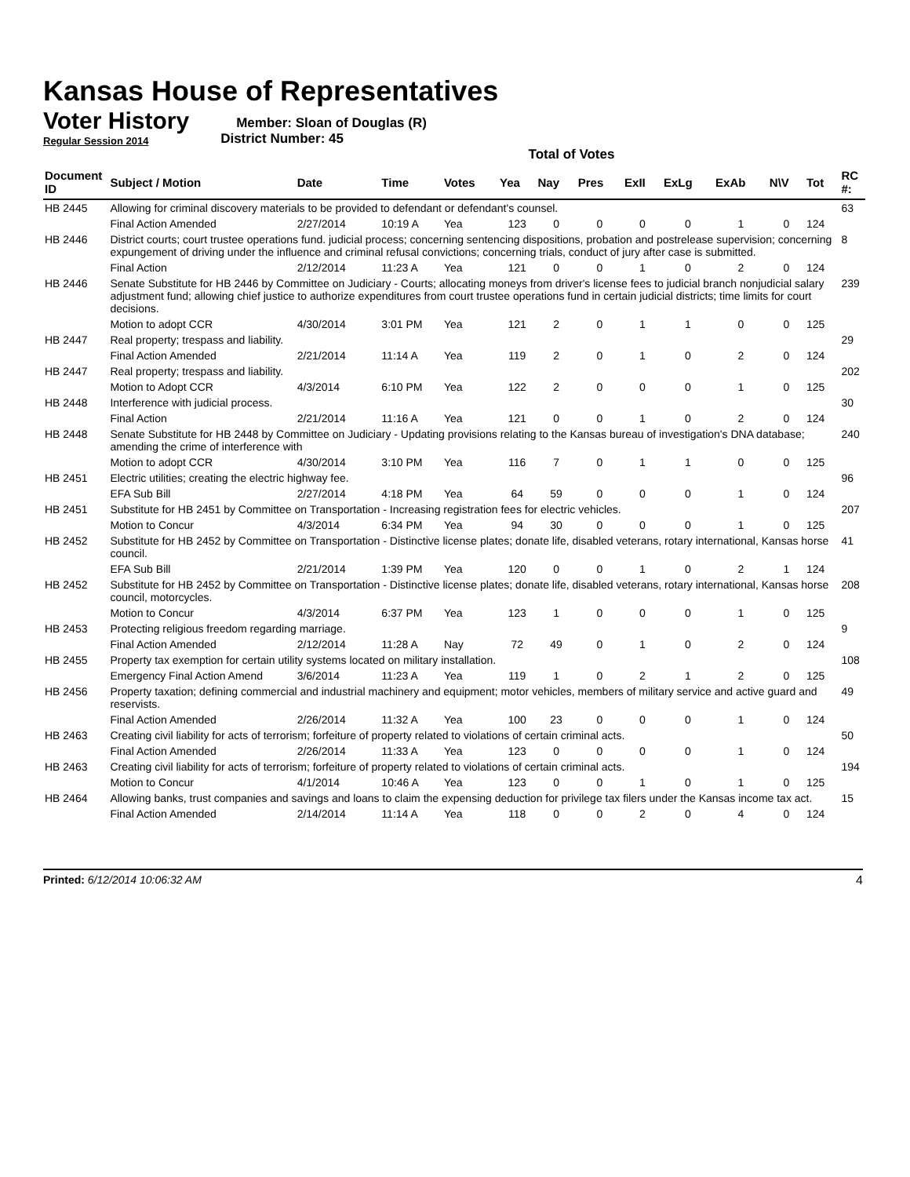Kansas House of Representatives
Voter History
Regular Session 2014
Member: Sloan of Douglas (R)
District Number: 45
Total of Votes
| Document ID | Subject / Motion | Date | Time | Votes | Yea | Nay | Pres | ExII | ExLg | ExAb | N\V | Tot | RC #: |
| --- | --- | --- | --- | --- | --- | --- | --- | --- | --- | --- | --- | --- | --- |
| HB 2445 | Allowing for criminal discovery materials to be provided to defendant or defendant's counsel. | | | | | | | | | | | | 63 |
| | Final Action Amended | 2/27/2014 | 10:19 A | Yea | 123 | 0 | 0 | 0 | 0 | 1 | 0 | 124 | |
| HB 2446 | District courts; court trustee operations fund. judicial process; concerning sentencing dispositions, probation and postrelease supervision; concerning expungement of driving under the influence and criminal refusal convictions; concerning trials, conduct of jury after case is submitted. | | | | | | | | | | | | 8 |
| | Final Action | 2/12/2014 | 11:23 A | Yea | 121 | 0 | 0 | 1 | 0 | 2 | 0 | 124 | |
| HB 2446 | Senate Substitute for HB 2446 by Committee on Judiciary - Courts; allocating moneys from driver's license fees to judicial branch nonjudicial salary adjustment fund; allowing chief justice to authorize expenditures from court trustee operations fund in certain judicial districts; time limits for court decisions. | | | | | | | | | | | | 239 |
| | Motion to adopt CCR | 4/30/2014 | 3:01 PM | Yea | 121 | 2 | 0 | 1 | 1 | 0 | 0 | 125 | |
| HB 2447 | Real property; trespass and liability. | | | | | | | | | | | | 29 |
| | Final Action Amended | 2/21/2014 | 11:14 A | Yea | 119 | 2 | 0 | 1 | 0 | 2 | 0 | 124 | |
| HB 2447 | Real property; trespass and liability. | | | | | | | | | | | | 202 |
| | Motion to Adopt CCR | 4/3/2014 | 6:10 PM | Yea | 122 | 2 | 0 | 0 | 0 | 1 | 0 | 125 | |
| HB 2448 | Interference with judicial process. | | | | | | | | | | | | 30 |
| | Final Action | 2/21/2014 | 11:16 A | Yea | 121 | 0 | 0 | 1 | 0 | 2 | 0 | 124 | |
| HB 2448 | Senate Substitute for HB 2448 by Committee on Judiciary - Updating provisions relating to the Kansas bureau of investigation's DNA database; amending the crime of interference with | | | | | | | | | | | | 240 |
| | Motion to adopt CCR | 4/30/2014 | 3:10 PM | Yea | 116 | 7 | 0 | 1 | 1 | 0 | 0 | 125 | |
| HB 2451 | Electric utilities; creating the electric highway fee. | | | | | | | | | | | | 96 |
| | EFA Sub Bill | 2/27/2014 | 4:18 PM | Yea | 64 | 59 | 0 | 0 | 0 | 1 | 0 | 124 | |
| HB 2451 | Substitute for HB 2451 by Committee on Transportation - Increasing registration fees for electric vehicles. | | | | | | | | | | | | 207 |
| | Motion to Concur | 4/3/2014 | 6:34 PM | Yea | 94 | 30 | 0 | 0 | 0 | 1 | 0 | 125 | |
| HB 2452 | Substitute for HB 2452 by Committee on Transportation - Distinctive license plates; donate life, disabled veterans, rotary international, Kansas horse council. | | | | | | | | | | | | 41 |
| | EFA Sub Bill | 2/21/2014 | 1:39 PM | Yea | 120 | 0 | 0 | 1 | 0 | 2 | 1 | 124 | |
| HB 2452 | Substitute for HB 2452 by Committee on Transportation - Distinctive license plates; donate life, disabled veterans, rotary international, Kansas horse council, motorcycles. | | | | | | | | | | | | 208 |
| | Motion to Concur | 4/3/2014 | 6:37 PM | Yea | 123 | 1 | 0 | 0 | 0 | 1 | 0 | 125 | |
| HB 2453 | Protecting religious freedom regarding marriage. | | | | | | | | | | | | 9 |
| | Final Action Amended | 2/12/2014 | 11:28 A | Nay | 72 | 49 | 0 | 1 | 0 | 2 | 0 | 124 | |
| HB 2455 | Property tax exemption for certain utility systems located on military installation. | | | | | | | | | | | | 108 |
| | Emergency Final Action Amend | 3/6/2014 | 11:23 A | Yea | 119 | 1 | 0 | 2 | 1 | 2 | 0 | 125 | |
| HB 2456 | Property taxation; defining commercial and industrial machinery and equipment; motor vehicles, members of military service and active guard and reservists. | | | | | | | | | | | | 49 |
| | Final Action Amended | 2/26/2014 | 11:32 A | Yea | 100 | 23 | 0 | 0 | 0 | 1 | 0 | 124 | |
| HB 2463 | Creating civil liability for acts of terrorism; forfeiture of property related to violations of certain criminal acts. | | | | | | | | | | | | 50 |
| | Final Action Amended | 2/26/2014 | 11:33 A | Yea | 123 | 0 | 0 | 0 | 0 | 1 | 0 | 124 | |
| HB 2463 | Creating civil liability for acts of terrorism; forfeiture of property related to violations of certain criminal acts. | | | | | | | | | | | | 194 |
| | Motion to Concur | 4/1/2014 | 10:46 A | Yea | 123 | 0 | 0 | 1 | 0 | 1 | 0 | 125 | |
| HB 2464 | Allowing banks, trust companies and savings and loans to claim the expensing deduction for privilege tax filers under the Kansas income tax act. | | | | | | | | | | | | 15 |
| | Final Action Amended | 2/14/2014 | 11:14 A | Yea | 118 | 0 | 0 | 2 | 0 | 4 | 0 | 124 | |
Printed: 6/12/2014 10:06:32 AM 4